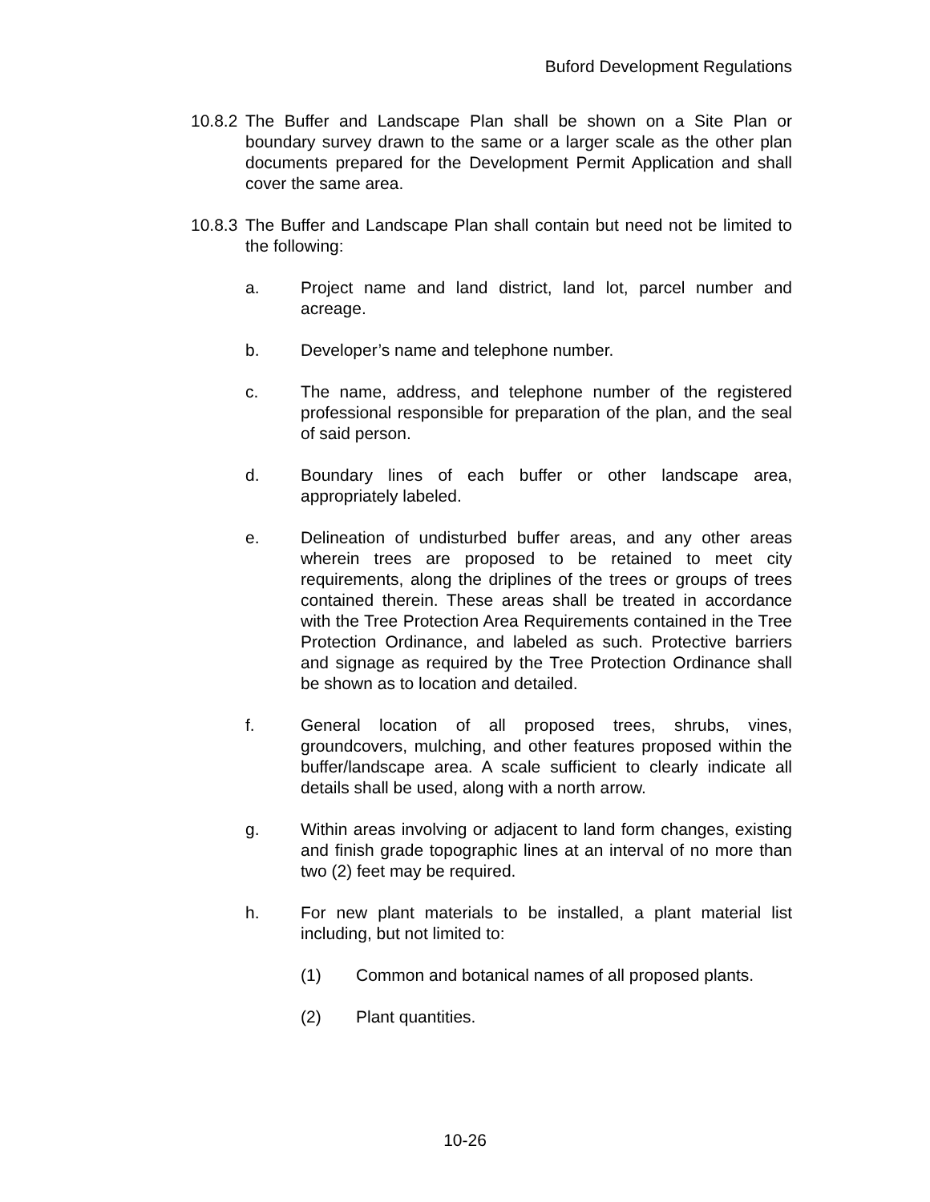Buford Development Regulations
10.8.2
The Buffer and Landscape Plan shall be shown on a Site Plan or boundary survey drawn to the same or a larger scale as the other plan documents prepared for the Development Permit Application and shall cover the same area.
10.8.3
The Buffer and Landscape Plan shall contain but need not be limited to the following:
a. Project name and land district, land lot, parcel number and acreage.
b. Developer’s name and telephone number.
c. The name, address, and telephone number of the registered professional responsible for preparation of the plan, and the seal of said person.
d. Boundary lines of each buffer or other landscape area, appropriately labeled.
e. Delineation of undisturbed buffer areas, and any other areas wherein trees are proposed to be retained to meet city requirements, along the driplines of the trees or groups of trees contained therein. These areas shall be treated in accordance with the Tree Protection Area Requirements contained in the Tree Protection Ordinance, and labeled as such. Protective barriers and signage as required by the Tree Protection Ordinance shall be shown as to location and detailed.
f. General location of all proposed trees, shrubs, vines, groundcovers, mulching, and other features proposed within the buffer/landscape area. A scale sufficient to clearly indicate all details shall be used, along with a north arrow.
g. Within areas involving or adjacent to land form changes, existing and finish grade topographic lines at an interval of no more than two (2) feet may be required.
h. For new plant materials to be installed, a plant material list including, but not limited to:
(1) Common and botanical names of all proposed plants.
(2) Plant quantities.
10-26